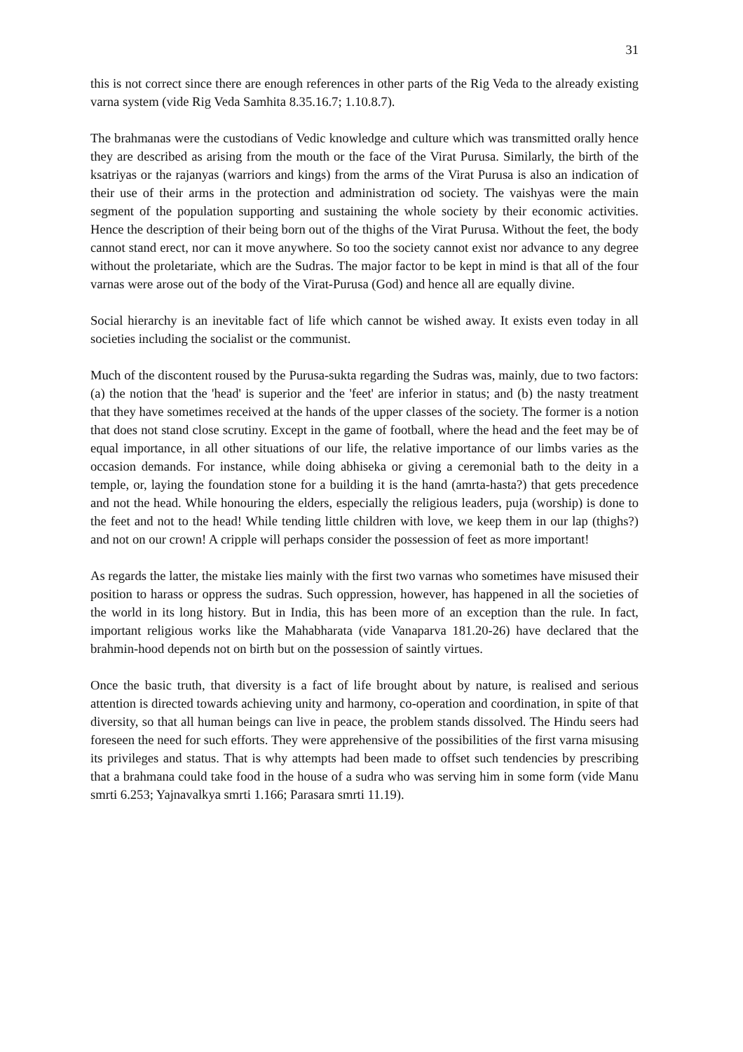31
this is not correct since there are enough references in other parts of the Rig Veda to the already existing varna system (vide Rig Veda Samhita 8.35.16.7; 1.10.8.7).
The brahmanas were the custodians of Vedic knowledge and culture which was transmitted orally hence they are described as arising from the mouth or the face of the Virat Purusa. Similarly, the birth of the ksatriyas or the rajanyas (warriors and kings) from the arms of the Virat Purusa is also an indication of their use of their arms in the protection and administration od society. The vaishyas were the main segment of the population supporting and sustaining the whole society by their economic activities. Hence the description of their being born out of the thighs of the Virat Purusa. Without the feet, the body cannot stand erect, nor can it move anywhere. So too the society cannot exist nor advance to any degree without the proletariate, which are the Sudras. The major factor to be kept in mind is that all of the four varnas were arose out of the body of the Virat-Purusa (God) and hence all are equally divine.
Social hierarchy is an inevitable fact of life which cannot be wished away. It exists even today in all societies including the socialist or the communist.
Much of the discontent roused by the Purusa-sukta regarding the Sudras was, mainly, due to two factors: (a) the notion that the 'head' is superior and the 'feet' are inferior in status; and (b) the nasty treatment that they have sometimes received at the hands of the upper classes of the society. The former is a notion that does not stand close scrutiny. Except in the game of football, where the head and the feet may be of equal importance, in all other situations of our life, the relative importance of our limbs varies as the occasion demands. For instance, while doing abhiseka or giving a ceremonial bath to the deity in a temple, or, laying the foundation stone for a building it is the hand (amrta-hasta?) that gets precedence and not the head. While honouring the elders, especially the religious leaders, puja (worship) is done to the feet and not to the head! While tending little children with love, we keep them in our lap (thighs?) and not on our crown! A cripple will perhaps consider the possession of feet as more important!
As regards the latter, the mistake lies mainly with the first two varnas who sometimes have misused their position to harass or oppress the sudras. Such oppression, however, has happened in all the societies of the world in its long history. But in India, this has been more of an exception than the rule. In fact, important religious works like the Mahabharata (vide Vanaparva 181.20-26) have declared that the brahmin-hood depends not on birth but on the possession of saintly virtues.
Once the basic truth, that diversity is a fact of life brought about by nature, is realised and serious attention is directed towards achieving unity and harmony, co-operation and coordination, in spite of that diversity, so that all human beings can live in peace, the problem stands dissolved. The Hindu seers had foreseen the need for such efforts. They were apprehensive of the possibilities of the first varna misusing its privileges and status. That is why attempts had been made to offset such tendencies by prescribing that a brahmana could take food in the house of a sudra who was serving him in some form (vide Manu smrti 6.253; Yajnavalkya smrti 1.166; Parasara smrti 11.19).